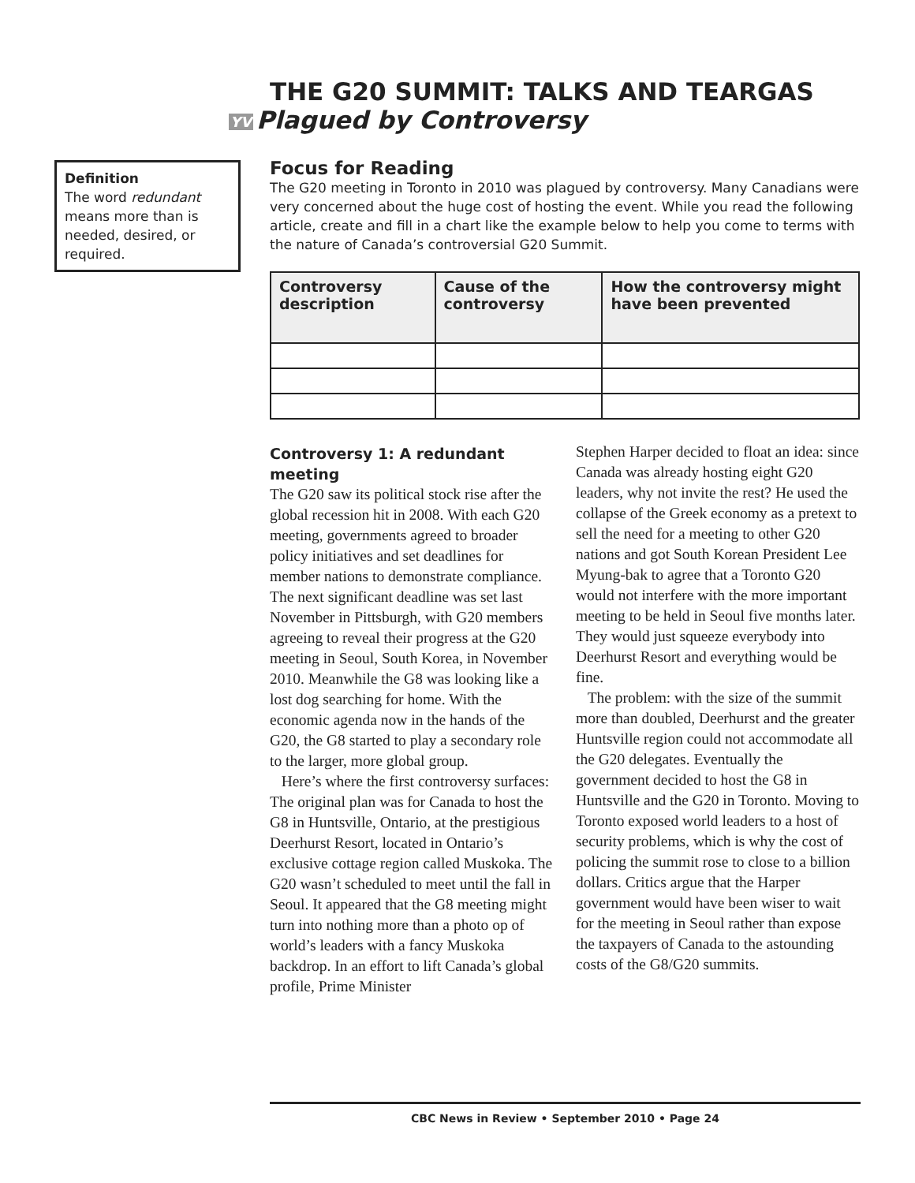THE G20 SUMMIT: TALKS AND TEARGAS
YV Plagued by Controversy
Definition
The word redundant means more than is needed, desired, or required.
Focus for Reading
The G20 meeting in Toronto in 2010 was plagued by controversy. Many Canadians were very concerned about the huge cost of hosting the event. While you read the following article, create and fill in a chart like the example below to help you come to terms with the nature of Canada’s controversial G20 Summit.
| Controversy description | Cause of the controversy | How the controversy might have been prevented |
| --- | --- | --- |
Controversy 1: A redundant meeting
The G20 saw its political stock rise after the global recession hit in 2008. With each G20 meeting, governments agreed to broader policy initiatives and set deadlines for member nations to demonstrate compliance. The next significant deadline was set last November in Pittsburgh, with G20 members agreeing to reveal their progress at the G20 meeting in Seoul, South Korea, in November 2010. Meanwhile the G8 was looking like a lost dog searching for home. With the economic agenda now in the hands of the G20, the G8 started to play a secondary role to the larger, more global group.
Here’s where the first controversy surfaces: The original plan was for Canada to host the G8 in Huntsville, Ontario, at the prestigious Deerhurst Resort, located in Ontario’s exclusive cottage region called Muskoka. The G20 wasn’t scheduled to meet until the fall in Seoul. It appeared that the G8 meeting might turn into nothing more than a photo op of world’s leaders with a fancy Muskoka backdrop. In an effort to lift Canada’s global profile, Prime Minister
Stephen Harper decided to float an idea: since Canada was already hosting eight G20 leaders, why not invite the rest? He used the collapse of the Greek economy as a pretext to sell the need for a meeting to other G20 nations and got South Korean President Lee Myung-bak to agree that a Toronto G20 would not interfere with the more important meeting to be held in Seoul five months later. They would just squeeze everybody into Deerhurst Resort and everything would be fine.
The problem: with the size of the summit more than doubled, Deerhurst and the greater Huntsville region could not accommodate all the G20 delegates. Eventually the government decided to host the G8 in Huntsville and the G20 in Toronto. Moving to Toronto exposed world leaders to a host of security problems, which is why the cost of policing the summit rose to close to a billion dollars. Critics argue that the Harper government would have been wiser to wait for the meeting in Seoul rather than expose the taxpayers of Canada to the astounding costs of the G8/G20 summits.
CBC News in Review • September 2010 • Page 24